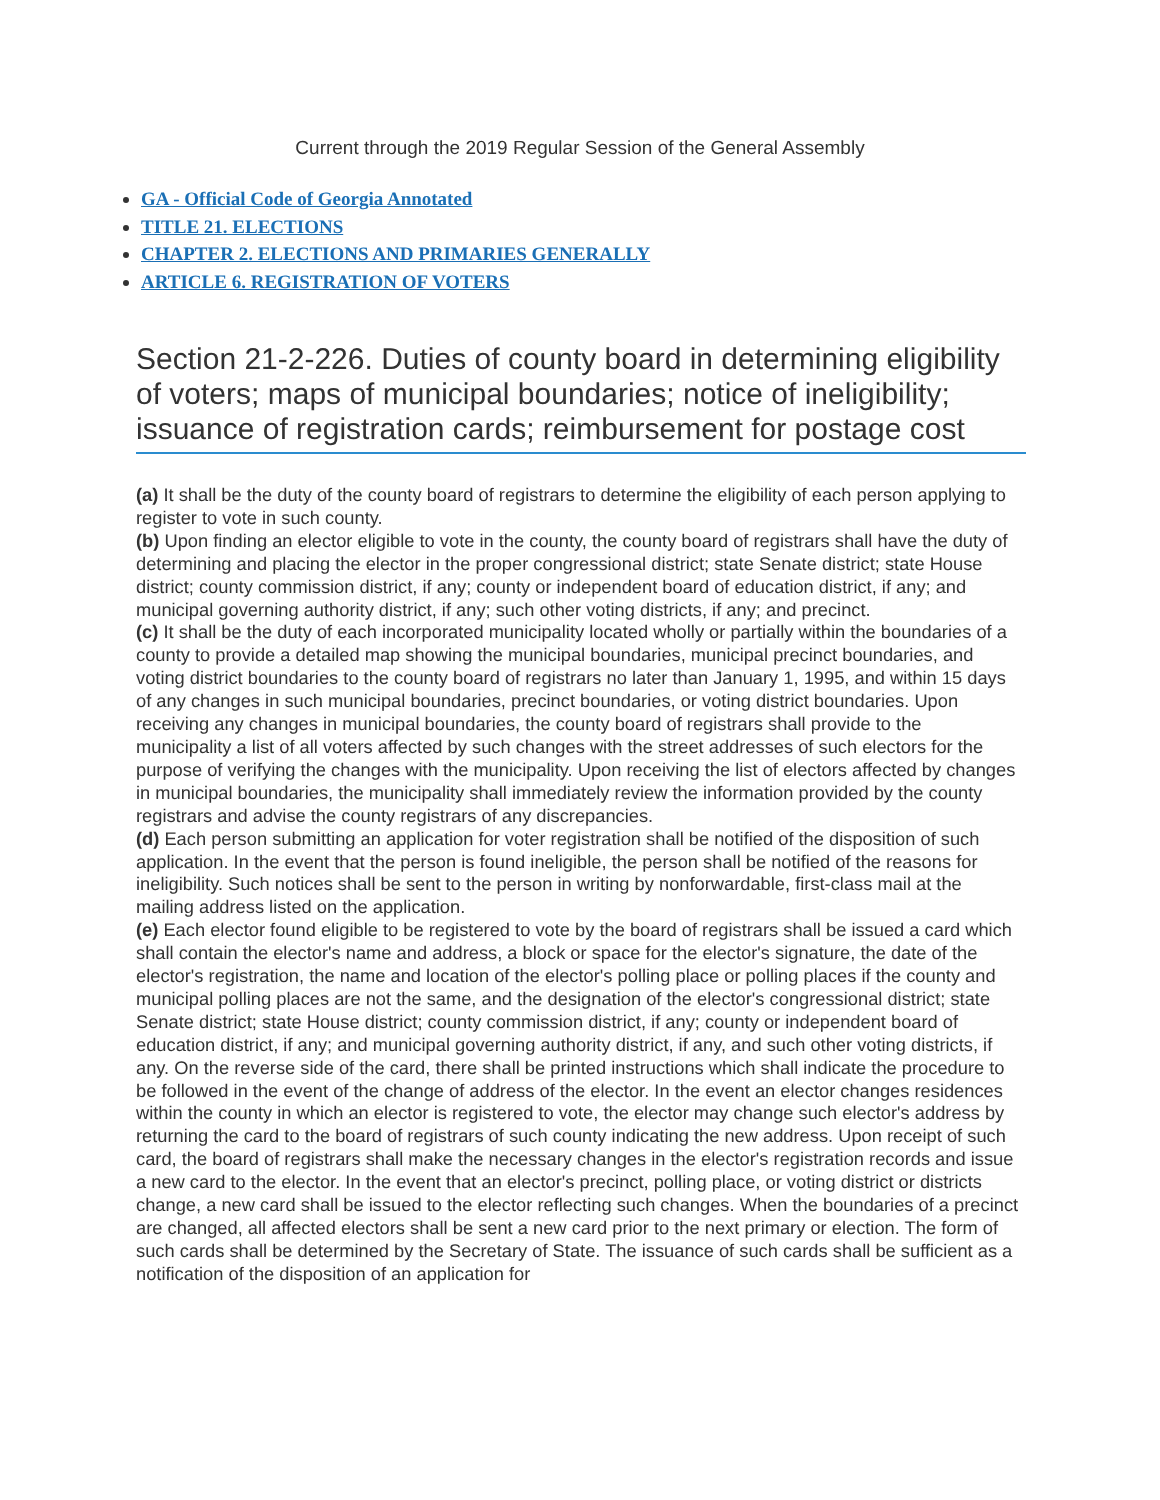Current through the 2019 Regular Session of the General Assembly
GA - Official Code of Georgia Annotated
TITLE 21. ELECTIONS
CHAPTER 2. ELECTIONS AND PRIMARIES GENERALLY
ARTICLE 6. REGISTRATION OF VOTERS
Section 21-2-226. Duties of county board in determining eligibility of voters; maps of municipal boundaries; notice of ineligibility; issuance of registration cards; reimbursement for postage cost
(a) It shall be the duty of the county board of registrars to determine the eligibility of each person applying to register to vote in such county.
(b) Upon finding an elector eligible to vote in the county, the county board of registrars shall have the duty of determining and placing the elector in the proper congressional district; state Senate district; state House district; county commission district, if any; county or independent board of education district, if any; and municipal governing authority district, if any; such other voting districts, if any; and precinct.
(c) It shall be the duty of each incorporated municipality located wholly or partially within the boundaries of a county to provide a detailed map showing the municipal boundaries, municipal precinct boundaries, and voting district boundaries to the county board of registrars no later than January 1, 1995, and within 15 days of any changes in such municipal boundaries, precinct boundaries, or voting district boundaries. Upon receiving any changes in municipal boundaries, the county board of registrars shall provide to the municipality a list of all voters affected by such changes with the street addresses of such electors for the purpose of verifying the changes with the municipality. Upon receiving the list of electors affected by changes in municipal boundaries, the municipality shall immediately review the information provided by the county registrars and advise the county registrars of any discrepancies.
(d) Each person submitting an application for voter registration shall be notified of the disposition of such application. In the event that the person is found ineligible, the person shall be notified of the reasons for ineligibility. Such notices shall be sent to the person in writing by nonforwardable, first-class mail at the mailing address listed on the application.
(e) Each elector found eligible to be registered to vote by the board of registrars shall be issued a card which shall contain the elector's name and address, a block or space for the elector's signature, the date of the elector's registration, the name and location of the elector's polling place or polling places if the county and municipal polling places are not the same, and the designation of the elector's congressional district; state Senate district; state House district; county commission district, if any; county or independent board of education district, if any; and municipal governing authority district, if any, and such other voting districts, if any. On the reverse side of the card, there shall be printed instructions which shall indicate the procedure to be followed in the event of the change of address of the elector. In the event an elector changes residences within the county in which an elector is registered to vote, the elector may change such elector's address by returning the card to the board of registrars of such county indicating the new address. Upon receipt of such card, the board of registrars shall make the necessary changes in the elector's registration records and issue a new card to the elector. In the event that an elector's precinct, polling place, or voting district or districts change, a new card shall be issued to the elector reflecting such changes. When the boundaries of a precinct are changed, all affected electors shall be sent a new card prior to the next primary or election. The form of such cards shall be determined by the Secretary of State. The issuance of such cards shall be sufficient as a notification of the disposition of an application for